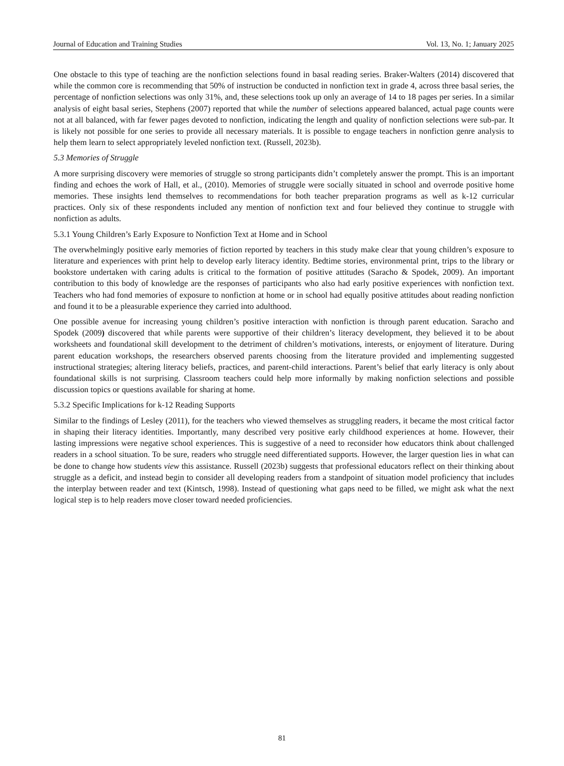Journal of Education and Training Studies Vol. 13, No. 1; January 2025
One obstacle to this type of teaching are the nonfiction selections found in basal reading series. Braker-Walters (2014) discovered that while the common core is recommending that 50% of instruction be conducted in nonfiction text in grade 4, across three basal series, the percentage of nonfiction selections was only 31%, and, these selections took up only an average of 14 to 18 pages per series. In a similar analysis of eight basal series, Stephens (2007) reported that while the number of selections appeared balanced, actual page counts were not at all balanced, with far fewer pages devoted to nonfiction, indicating the length and quality of nonfiction selections were sub-par. It is likely not possible for one series to provide all necessary materials. It is possible to engage teachers in nonfiction genre analysis to help them learn to select appropriately leveled nonfiction text. (Russell, 2023b).
5.3 Memories of Struggle
A more surprising discovery were memories of struggle so strong participants didn’t completely answer the prompt. This is an important finding and echoes the work of Hall, et al., (2010). Memories of struggle were socially situated in school and overrode positive home memories. These insights lend themselves to recommendations for both teacher preparation programs as well as k-12 curricular practices. Only six of these respondents included any mention of nonfiction text and four believed they continue to struggle with nonfiction as adults.
5.3.1 Young Children’s Early Exposure to Nonfiction Text at Home and in School
The overwhelmingly positive early memories of fiction reported by teachers in this study make clear that young children’s exposure to literature and experiences with print help to develop early literacy identity. Bedtime stories, environmental print, trips to the library or bookstore undertaken with caring adults is critical to the formation of positive attitudes (Saracho & Spodek, 2009). An important contribution to this body of knowledge are the responses of participants who also had early positive experiences with nonfiction text. Teachers who had fond memories of exposure to nonfiction at home or in school had equally positive attitudes about reading nonfiction and found it to be a pleasurable experience they carried into adulthood.
One possible avenue for increasing young children’s positive interaction with nonfiction is through parent education. Saracho and Spodek (2009) discovered that while parents were supportive of their children’s literacy development, they believed it to be about worksheets and foundational skill development to the detriment of children’s motivations, interests, or enjoyment of literature. During parent education workshops, the researchers observed parents choosing from the literature provided and implementing suggested instructional strategies; altering literacy beliefs, practices, and parent-child interactions. Parent’s belief that early literacy is only about foundational skills is not surprising. Classroom teachers could help more informally by making nonfiction selections and possible discussion topics or questions available for sharing at home.
5.3.2 Specific Implications for k-12 Reading Supports
Similar to the findings of Lesley (2011), for the teachers who viewed themselves as struggling readers, it became the most critical factor in shaping their literacy identities. Importantly, many described very positive early childhood experiences at home. However, their lasting impressions were negative school experiences. This is suggestive of a need to reconsider how educators think about challenged readers in a school situation. To be sure, readers who struggle need differentiated supports. However, the larger question lies in what can be done to change how students view this assistance. Russell (2023b) suggests that professional educators reflect on their thinking about struggle as a deficit, and instead begin to consider all developing readers from a standpoint of situation model proficiency that includes the interplay between reader and text (Kintsch, 1998). Instead of questioning what gaps need to be filled, we might ask what the next logical step is to help readers move closer toward needed proficiencies.
81